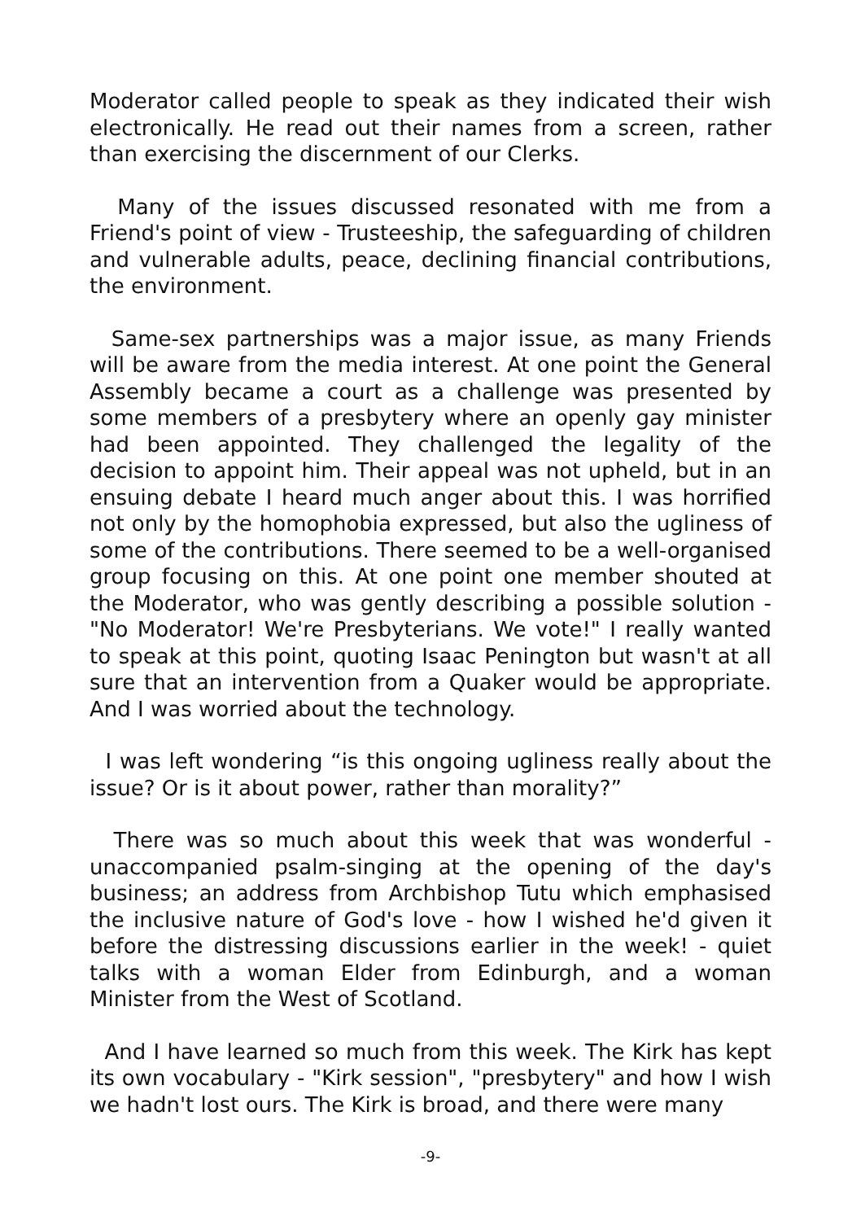Moderator called people to speak as they indicated their wish electronically. He read out their names from a screen, rather than exercising the discernment of our Clerks.
Many of the issues discussed resonated with me from a Friend's point of view - Trusteeship, the safeguarding of children and vulnerable adults, peace, declining financial contributions, the environment.
Same-sex partnerships was a major issue, as many Friends will be aware from the media interest. At one point the General Assembly became a court as a challenge was presented by some members of a presbytery where an openly gay minister had been appointed. They challenged the legality of the decision to appoint him. Their appeal was not upheld, but in an ensuing debate I heard much anger about this. I was horrified not only by the homophobia expressed, but also the ugliness of some of the contributions. There seemed to be a well-organised group focusing on this. At one point one member shouted at the Moderator, who was gently describing a possible solution - "No Moderator! We're Presbyterians. We vote!" I really wanted to speak at this point, quoting Isaac Penington but wasn't at all sure that an intervention from a Quaker would be appropriate. And I was worried about the technology.
I was left wondering “is this ongoing ugliness really about the issue? Or is it about power, rather than morality?”
There was so much about this week that was wonderful - unaccompanied psalm-singing at the opening of the day's business; an address from Archbishop Tutu which emphasised the inclusive nature of God's love - how I wished he'd given it before the distressing discussions earlier in the week! - quiet talks with a woman Elder from Edinburgh, and a woman Minister from the West of Scotland.
And I have learned so much from this week. The Kirk has kept its own vocabulary - "Kirk session", "presbytery" and how I wish we hadn't lost ours. The Kirk is broad, and there were many
-9-